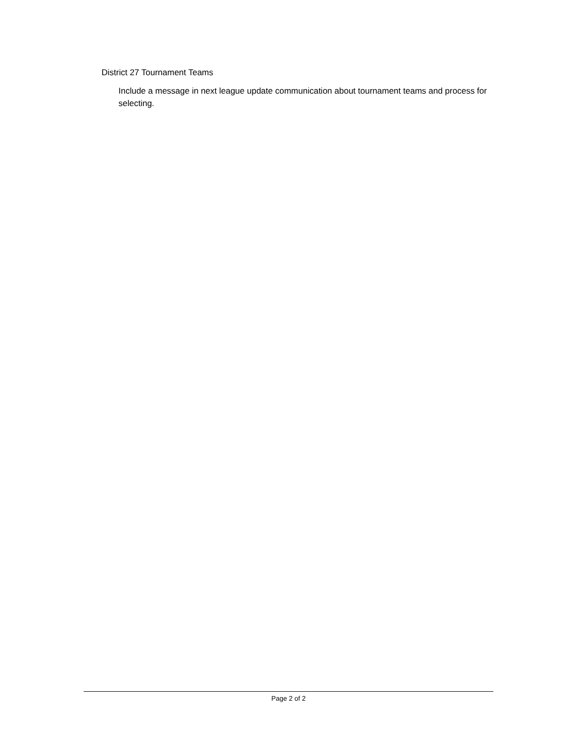District 27 Tournament Teams
Include a message in next league update communication about tournament teams and process for selecting.
Page 2 of 2